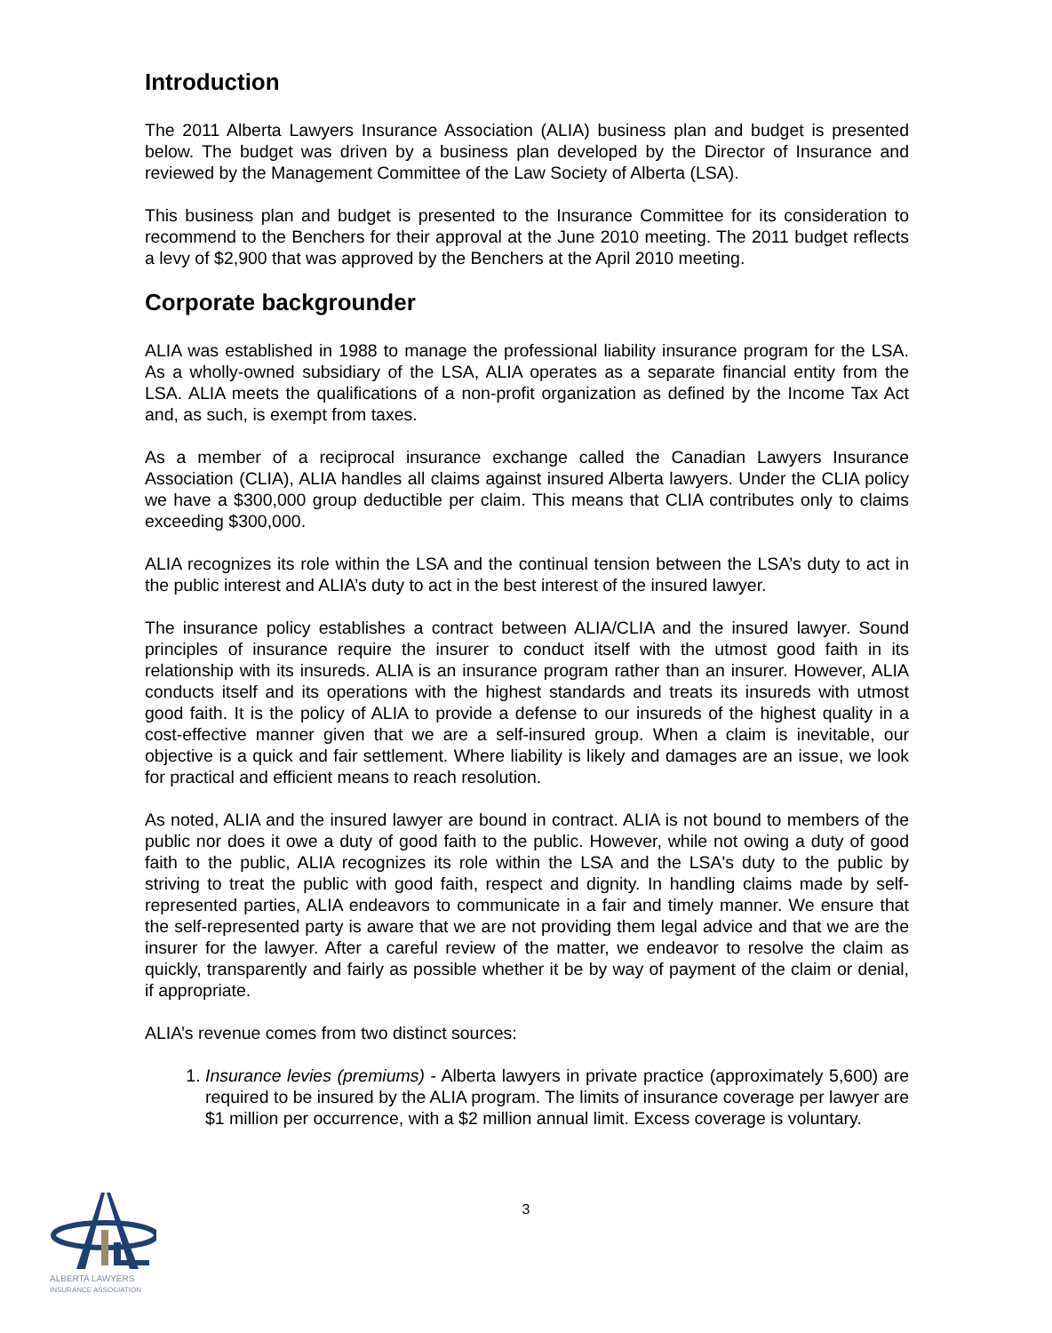Introduction
The 2011 Alberta Lawyers Insurance Association (ALIA) business plan and budget is presented below. The budget was driven by a business plan developed by the Director of Insurance and reviewed by the Management Committee of the Law Society of Alberta (LSA).
This business plan and budget is presented to the Insurance Committee for its consideration to recommend to the Benchers for their approval at the June 2010 meeting. The 2011 budget reflects a levy of $2,900 that was approved by the Benchers at the April 2010 meeting.
Corporate backgrounder
ALIA was established in 1988 to manage the professional liability insurance program for the LSA. As a wholly-owned subsidiary of the LSA, ALIA operates as a separate financial entity from the LSA. ALIA meets the qualifications of a non-profit organization as defined by the Income Tax Act and, as such, is exempt from taxes.
As a member of a reciprocal insurance exchange called the Canadian Lawyers Insurance Association (CLIA), ALIA handles all claims against insured Alberta lawyers. Under the CLIA policy we have a $300,000 group deductible per claim. This means that CLIA contributes only to claims exceeding $300,000.
ALIA recognizes its role within the LSA and the continual tension between the LSA’s duty to act in the public interest and ALIA’s duty to act in the best interest of the insured lawyer.
The insurance policy establishes a contract between ALIA/CLIA and the insured lawyer. Sound principles of insurance require the insurer to conduct itself with the utmost good faith in its relationship with its insureds. ALIA is an insurance program rather than an insurer. However, ALIA conducts itself and its operations with the highest standards and treats its insureds with utmost good faith. It is the policy of ALIA to provide a defense to our insureds of the highest quality in a cost-effective manner given that we are a self-insured group. When a claim is inevitable, our objective is a quick and fair settlement. Where liability is likely and damages are an issue, we look for practical and efficient means to reach resolution.
As noted, ALIA and the insured lawyer are bound in contract. ALIA is not bound to members of the public nor does it owe a duty of good faith to the public. However, while not owing a duty of good faith to the public, ALIA recognizes its role within the LSA and the LSA's duty to the public by striving to treat the public with good faith, respect and dignity. In handling claims made by self-represented parties, ALIA endeavors to communicate in a fair and timely manner. We ensure that the self-represented party is aware that we are not providing them legal advice and that we are the insurer for the lawyer. After a careful review of the matter, we endeavor to resolve the claim as quickly, transparently and fairly as possible whether it be by way of payment of the claim or denial, if appropriate.
ALIA’s revenue comes from two distinct sources:
1. Insurance levies (premiums) - Alberta lawyers in private practice (approximately 5,600) are required to be insured by the ALIA program. The limits of insurance coverage per lawyer are $1 million per occurrence, with a $2 million annual limit. Excess coverage is voluntary.
3
ALBERTA LAWYERS
INSURANCE ASSOCIATION